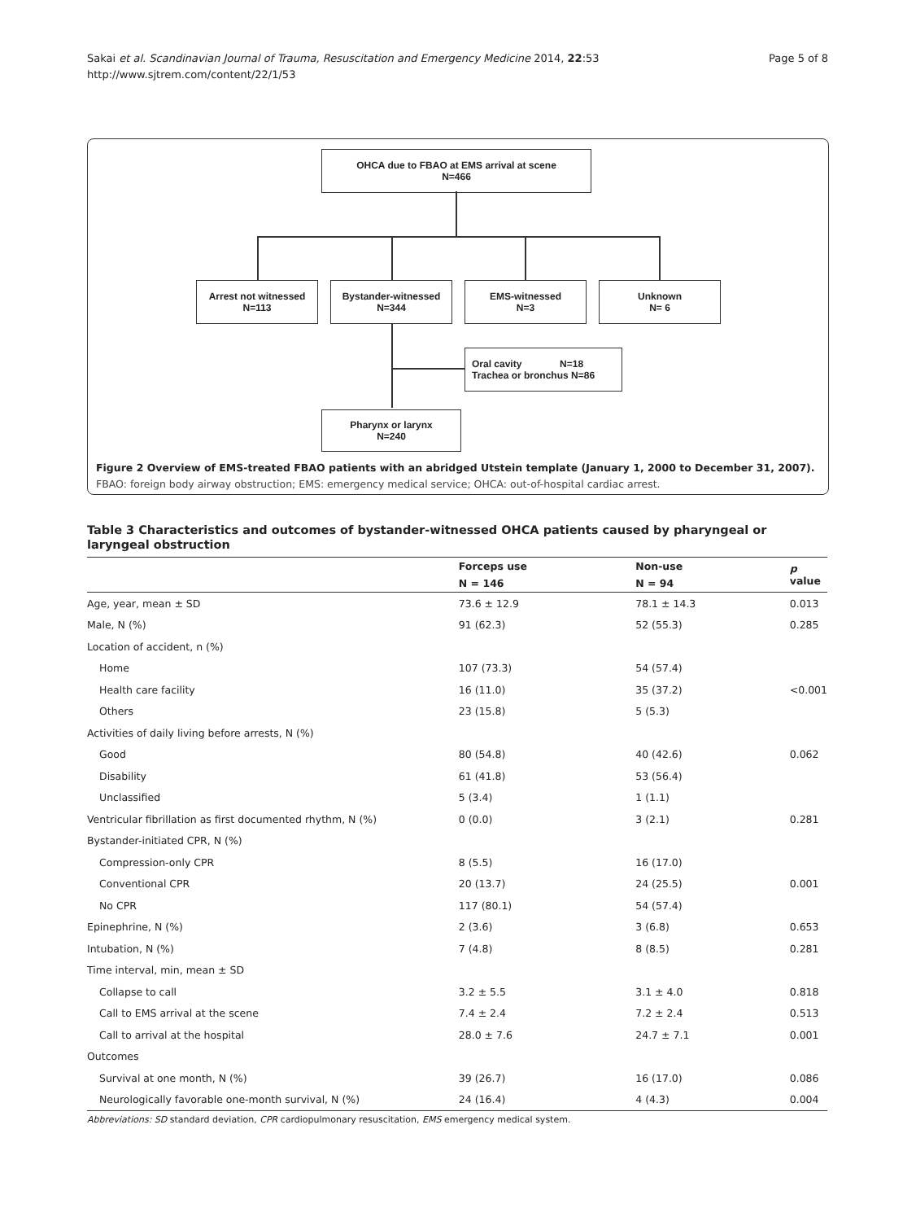Sakai et al. Scandinavian Journal of Trauma, Resuscitation and Emergency Medicine 2014, 22:53
http://www.sjtrem.com/content/22/1/53
Page 5 of 8
OHCA due to FBAO at EMS arrival at scene
N=466
Arrest not witnessed
N=113
Bystander-witnessed
N=344
EMS-witnessed
N=3
Unknown
N= 6
Oral cavity N=18
Trachea or bronchus N=86
Pharynx or larynx
N=240
Figure 2 Overview of EMS-treated FBAO patients with an abridged Utstein template (January 1, 2000 to December 31, 2007).
FBAO: foreign body airway obstruction; EMS: emergency medical service; OHCA: out-of-hospital cardiac arrest.
Table 3 Characteristics and outcomes of bystander-witnessed OHCA patients caused by pharyngeal or laryngeal obstruction
| | Forceps use | Non-use | p value |
| --- | --- | --- | --- |
| | N = 146 | N = 94 | |
| Age, year, mean ± SD | 73.6 ± 12.9 | 78.1 ± 14.3 | 0.013 |
| Male, N (%) | 91 (62.3) | 52 (55.3) | 0.285 |
| Location of accident, n (%) | | | |
| Home | 107 (73.3) | 54 (57.4) | |
| Health care facility | 16 (11.0) | 35 (37.2) | <0.001 |
| Others | 23 (15.8) | 5 (5.3) | |
| Activities of daily living before arrests, N (%) | | | |
| Good | 80 (54.8) | 40 (42.6) | 0.062 |
| Disability | 61 (41.8) | 53 (56.4) | |
| Unclassified | 5 (3.4) | 1 (1.1) | |
| Ventricular fibrillation as first documented rhythm, N (%) | 0 (0.0) | 3 (2.1) | 0.281 |
| Bystander-initiated CPR, N (%) | | | |
| Compression-only CPR | 8 (5.5) | 16 (17.0) | |
| Conventional CPR | 20 (13.7) | 24 (25.5) | 0.001 |
| No CPR | 117 (80.1) | 54 (57.4) | |
| Epinephrine, N (%) | 2 (3.6) | 3 (6.8) | 0.653 |
| Intubation, N (%) | 7 (4.8) | 8 (8.5) | 0.281 |
| Time interval, min, mean ± SD | | | |
| Collapse to call | 3.2 ± 5.5 | 3.1 ± 4.0 | 0.818 |
| Call to EMS arrival at the scene | 7.4 ± 2.4 | 7.2 ± 2.4 | 0.513 |
| Call to arrival at the hospital | 28.0 ± 7.6 | 24.7 ± 7.1 | 0.001 |
| Outcomes | | | |
| Survival at one month, N (%) | 39 (26.7) | 16 (17.0) | 0.086 |
| Neurologically favorable one-month survival, N (%) | 24 (16.4) | 4 (4.3) | 0.004 |
Abbreviations: SD standard deviation, CPR cardiopulmonary resuscitation, EMS emergency medical system.